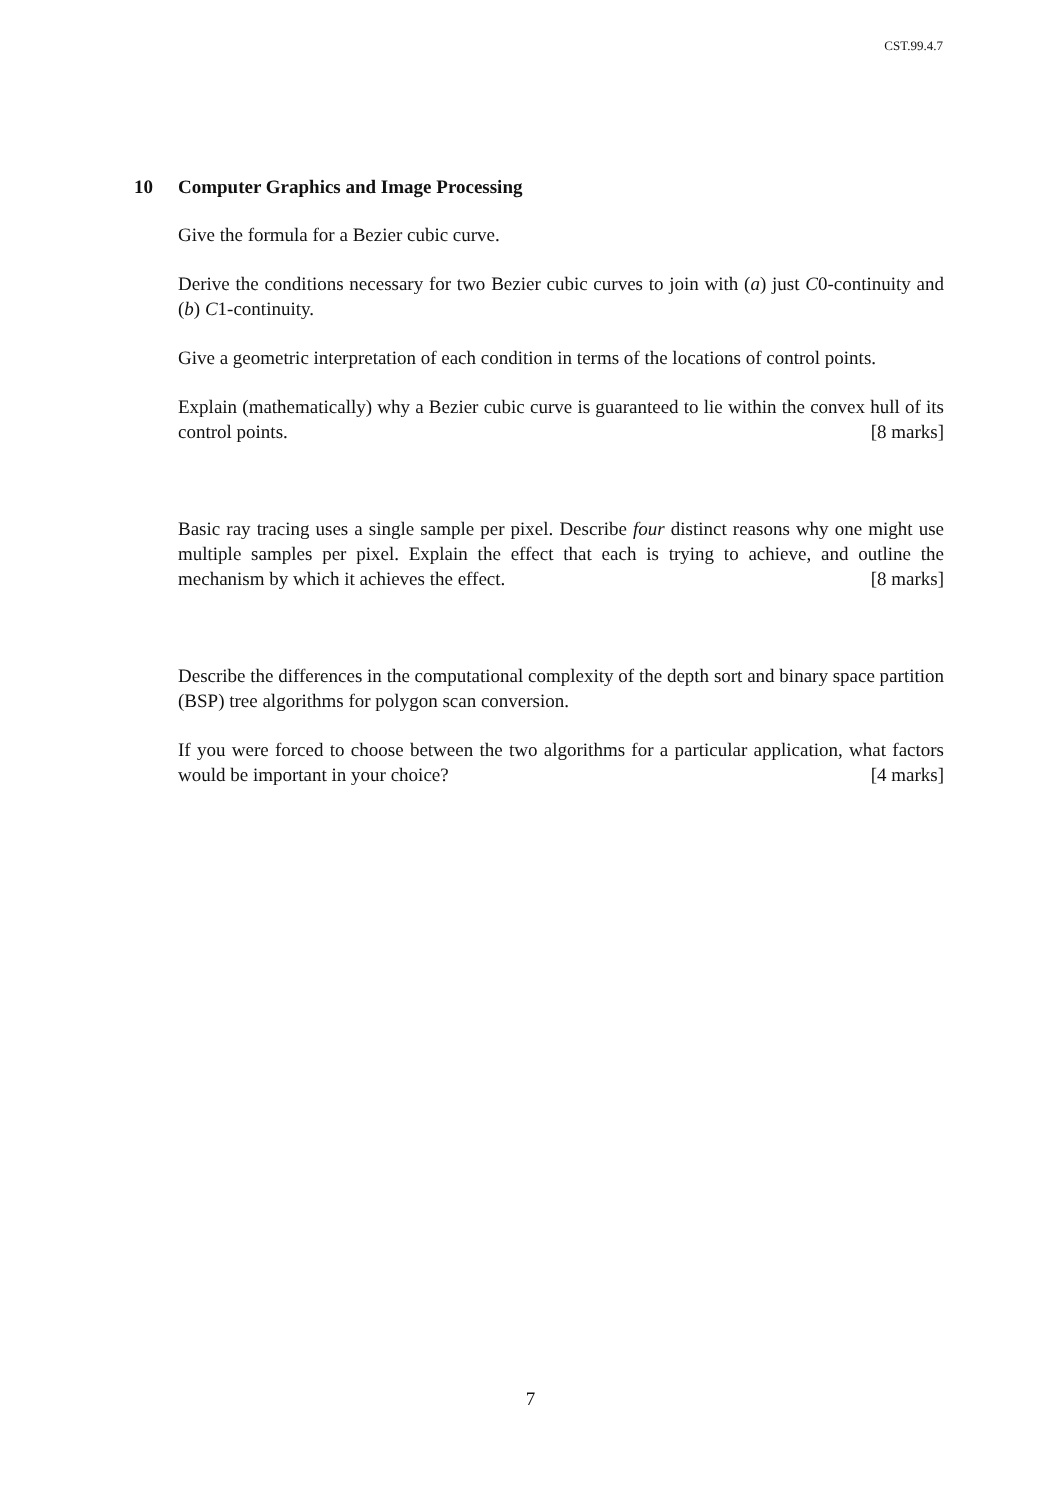CST.99.4.7
10 Computer Graphics and Image Processing
Give the formula for a Bezier cubic curve.
Derive the conditions necessary for two Bezier cubic curves to join with (a) just C0-continuity and (b) C1-continuity.
Give a geometric interpretation of each condition in terms of the locations of control points.
Explain (mathematically) why a Bezier cubic curve is guaranteed to lie within the convex hull of its control points. [8 marks]
Basic ray tracing uses a single sample per pixel. Describe four distinct reasons why one might use multiple samples per pixel. Explain the effect that each is trying to achieve, and outline the mechanism by which it achieves the effect. [8 marks]
Describe the differences in the computational complexity of the depth sort and binary space partition (BSP) tree algorithms for polygon scan conversion.
If you were forced to choose between the two algorithms for a particular application, what factors would be important in your choice? [4 marks]
7